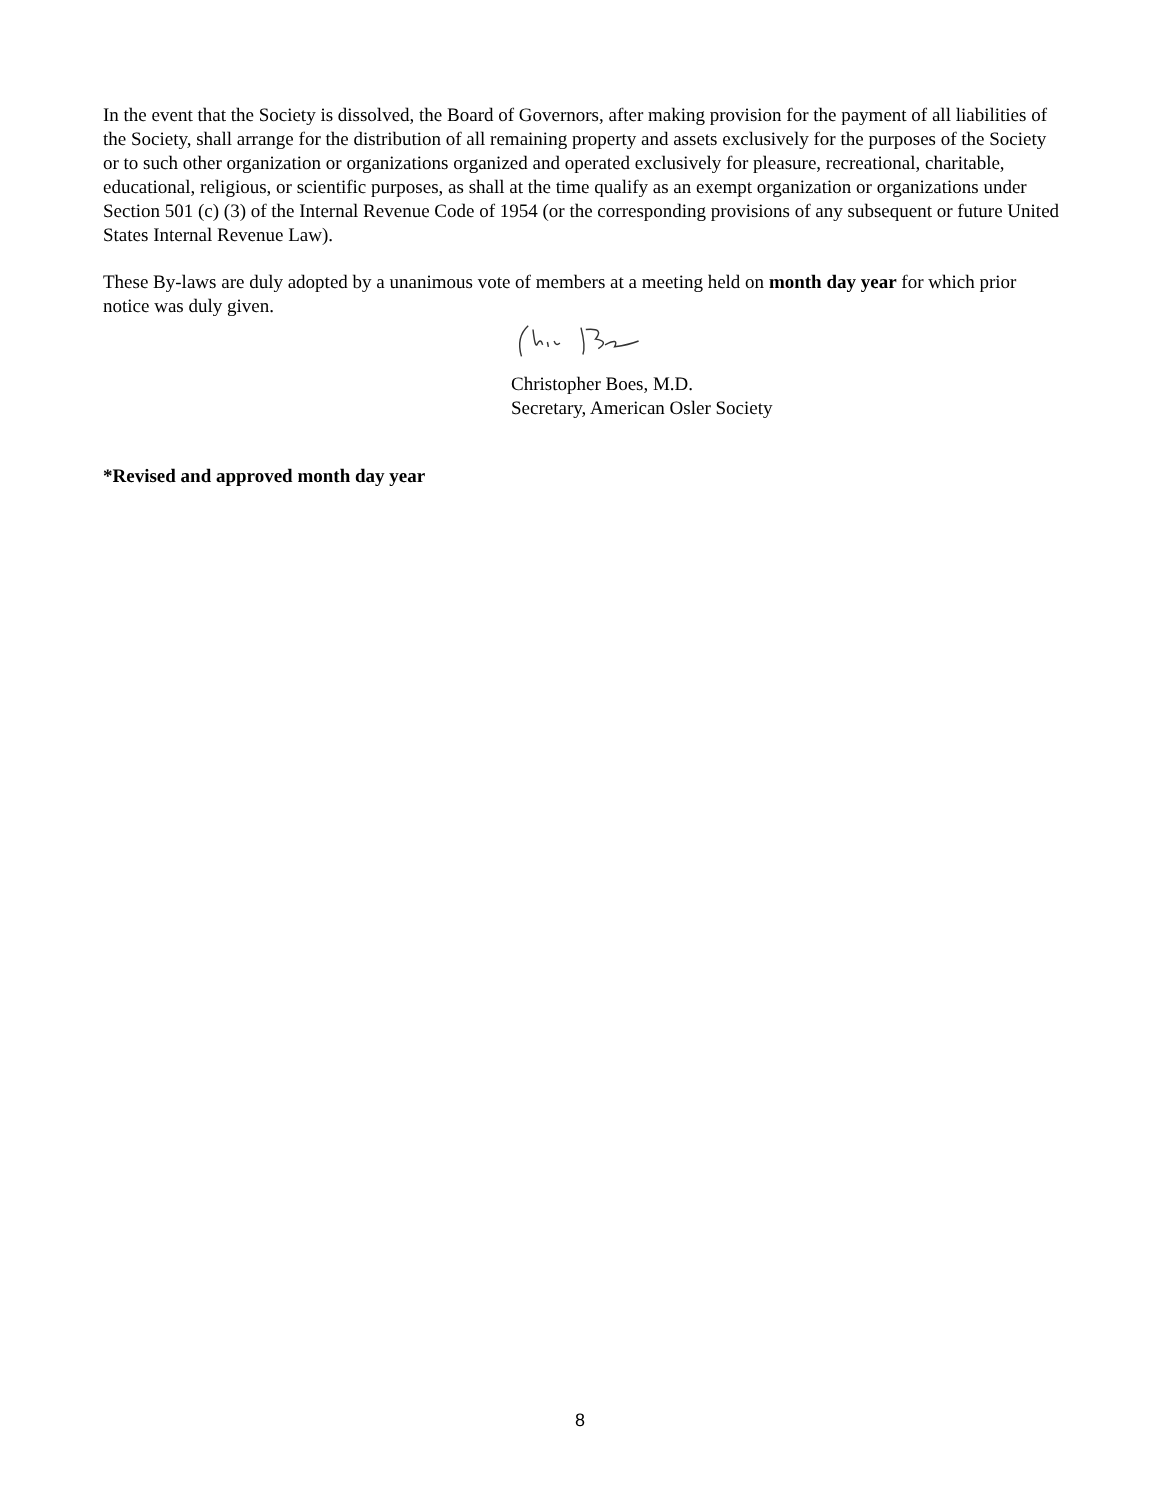In the event that the Society is dissolved, the Board of Governors, after making provision for the payment of all liabilities of the Society, shall arrange for the distribution of all remaining property and assets exclusively for the purposes of the Society or to such other organization or organizations organized and operated exclusively for pleasure, recreational, charitable, educational, religious, or scientific purposes, as shall at the time qualify as an exempt organization or organizations under Section 501 (c) (3) of the Internal Revenue Code of 1954 (or the corresponding provisions of any subsequent or future United States Internal Revenue Law).
These By-laws are duly adopted by a unanimous vote of members at a meeting held on month day year for which prior notice was duly given.
Christopher Boes, M.D.
Secretary, American Osler Society
*Revised and approved month day year
8